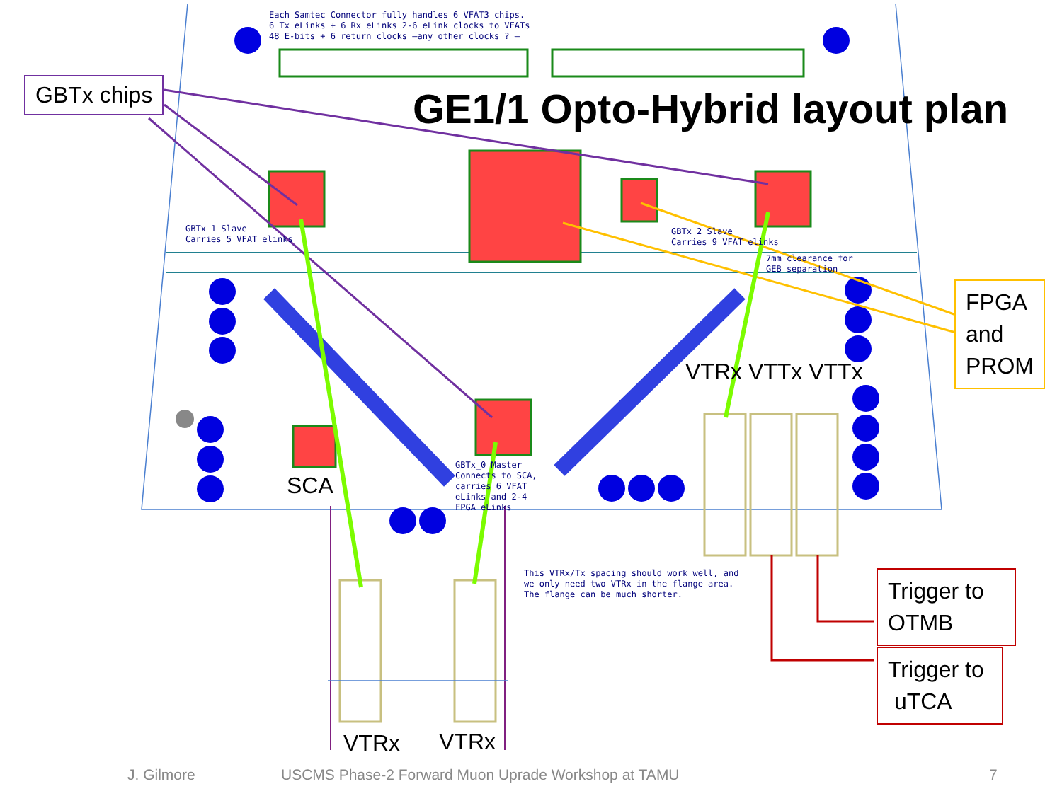Each Samtec Connector fully handles 6 VFAT3 chips.
6 Tx eLinks + 6 Rx eLinks 2-6 eLink clocks to VFATs
48 E-bits + 6 return clocks —any other clocks ? —
GE1/1 Opto-Hybrid layout plan
GBTx chips
GBTx_1 Slave
Carries 5 VFAT elinks
GBTx_2 Slave
Carries 9 VFAT elinks
7mm clearance for
GEB separation
GBTx_0 Master
Connects to SCA,
carries 6 VFAT
eLinks and 2-4
FPGA eLinks
This VTRx/Tx spacing should work well, and
we only need two VTRx in the flange area.
The flange can be much shorter.
FPGA
and
PROM
VTRx VTTx VTTx
SCA
Trigger to
OTMB
Trigger to
uTCA
VTRx VTRx
J. Gilmore USCMS Phase-2 Forward Muon Uprade Workshop at TAMU 7